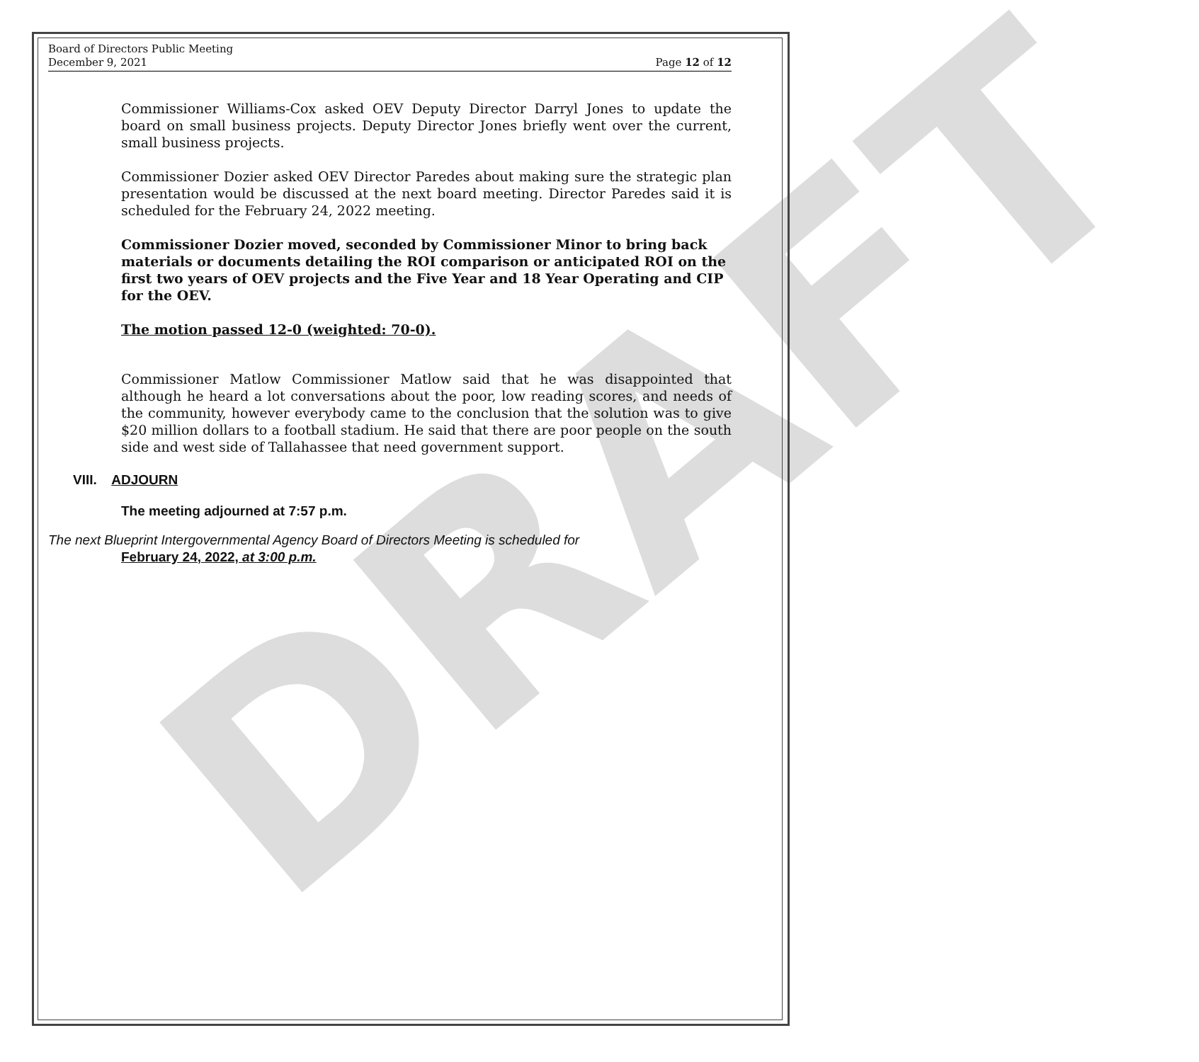DRAFT
Board of Directors Public Meeting
December 9, 2021
Page 12 of 12
Commissioner Williams-Cox asked OEV Deputy Director Darryl Jones to update the board on small business projects. Deputy Director Jones briefly went over the current, small business projects.
Commissioner Dozier asked OEV Director Paredes about making sure the strategic plan presentation would be discussed at the next board meeting. Director Paredes said it is scheduled for the February 24, 2022 meeting.
Commissioner Dozier moved, seconded by Commissioner Minor to bring back materials or documents detailing the ROI comparison or anticipated ROI on the first two years of OEV projects and the Five Year and 18 Year Operating and CIP for the OEV.
The motion passed 12-0 (weighted: 70-0).
Commissioner Matlow Commissioner Matlow said that he was disappointed that although he heard a lot conversations about the poor, low reading scores, and needs of the community, however everybody came to the conclusion that the solution was to give $20 million dollars to a football stadium. He said that there are poor people on the south side and west side of Tallahassee that need government support.
VIII. ADJOURN
The meeting adjourned at 7:57 p.m.
The next Blueprint Intergovernmental Agency Board of Directors Meeting is scheduled for
February 24, 2022, at 3:00 p.m.